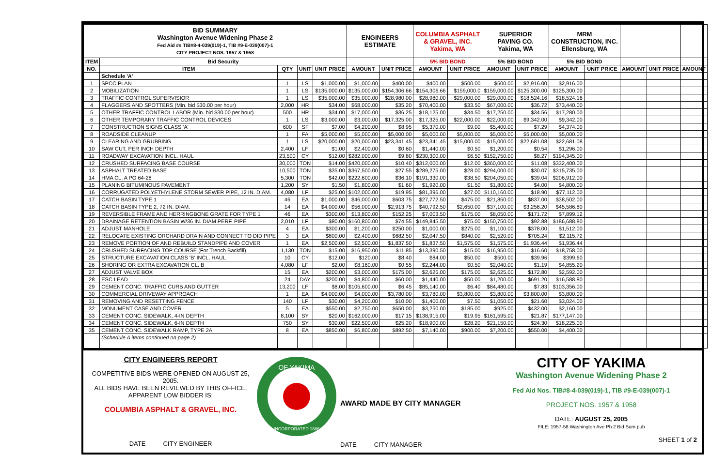| BID SUMMARY Washington Avenue Widening Phase 2 Fed Aid #s TIB#8-4-039(019)-1, TIB #9-E-039(007)-1 CITY PROJECT NOS. 1957 & 1958 | | | | | ENGINEERS ESTIMATE | | COLUMBIA ASPHALT & GRAVEL, INC. Yakima, WA | | SUPERIOR PAVING CO. Yakima, WA | | MRM CONSTRUCTION, INC. Ellensburg, WA | | | | |
| ITEM | Bid Security | | | | | | 5% BID BOND | | 5% BID BOND | | 5% BID BOND | | | | |
| NO. | ITEM | QTY | UNIT | UNIT PRICE | AMOUNT | UNIT PRICE | AMOUNT | UNIT PRICE | AMOUNT | UNIT PRICE | AMOUNT | UNIT PRICE | AMOUNT | UNIT PRICE | AMOUNT |
| | Schedule 'A' | | | | | | | | | | | | | | |
| 1 | SPCC PLAN | 1 | LS | $1,000.00 | $1,000.00 | $400.00 | $400.00 | $500.00 | $500.00 | $2,916.00 | $2,916.00 | | | | |
| 2 | MOBILIZATION | 1 | LS | $135,000.00 | $135,000.00 | $154,306.66 | $154,306.66 | $159,000.0 | $159,000.00 | $125,300.00 | $125,300.00 | | | | |
| 3 | TRAFFIC CONTROL SUPERVISIOR | 1 | LS | $35,000.00 | $35,000.00 | $28,980.00 | $28,980.00 | $29,000.00 | $29,000.00 | $18,524.16 | $18,524.16 | | | | |
| 4 | FLAGGERS AND SPOTTERS (Min. bid $30.00 per hour) | 2,000 | HR | $34.00 | $68,000.00 | $35.20 | $70,400.00 | $33.50 | $67,000.00 | $36.72 | $73,440.00 | | | | |
| 5 | OTHER TRAFFIC CONTROL LABOR (Min. bid $30.00 per hour) | 500 | HR | $34.00 | $17,000.00 | $36.25 | $18,125.00 | $34.50 | $17,250.00 | $34.56 | $17,280.00 | | | | |
| 6 | OTHER TEMPORARY TRAFFIC CONTROL DEVICES | 1 | LS | $3,000.00 | $3,000.00 | $17,325.00 | $17,325.00 | $22,000.00 | $22,000.00 | $9,342.00 | $9,342.00 | | | | |
| 7 | CONSTRUCTION SIGNS CLASS 'A' | 600 | SF | $7.00 | $4,200.00 | $8.95 | $5,370.00 | $9.00 | $5,400.00 | $7.29 | $4,374.00 | | | | |
| 8 | ROADSIDE CLEANUP | 1 | FA | $5,000.00 | $5,000.00 | $5,000.00 | $5,000.00 | $5,000.00 | $5,000.00 | $5,000.00 | $5,000.00 | | | | |
| 9 | CLEARING AND GRUBBING | 1 | LS | $20,000.00 | $20,000.00 | $23,341.45 | $23,341.45 | $15,000.00 | $15,000.00 | $22,681.08 | $22,681.08 | | | | |
| 10 | SAW CUT, PER INCH DEPTH | 2,400 | LF | $1.00 | $2,400.00 | $0.60 | $1,440.00 | $0.50 | $1,200.00 | $0.54 | $1,296.00 | | | | |
| 11 | ROADWAY EXCAVATION INCL. HAUL | 23,500 | CY | $12.00 | $282,000.00 | $9.80 | $230,300.00 | $6.50 | $152,750.00 | $8.27 | $194,345.00 | | | | |
| 12 | CRUSHED SURFACING BASE COURSE | 30,000 | TON | $14.00 | $420,000.00 | $10.40 | $312,000.00 | $12.00 | $360,000.00 | $11.08 | $332,400.00 | | | | |
| 13 | ASPHALT TREATED BASE | 10,500 | TON | $35.00 | $367,500.00 | $27.55 | $289,275.00 | $28.00 | $294,000.00 | $30.07 | $315,735.00 | | | | |
| 14 | HMA CL. A PG 64-28 | 5,300 | TON | $42.00 | $222,600.00 | $36.10 | $191,330.00 | $38.50 | $204,050.00 | $39.04 | $206,912.00 | | | | |
| 15 | PLANING BITUMINOUS PAVEMENT | 1,200 | SY | $1.50 | $1,800.00 | $1.60 | $1,920.00 | $1.50 | $1,800.00 | $4.00 | $4,800.00 | | | | |
| 16 | CORRUGATED POLYETHYLENE STORM SEWER PIPE, 12 IN. DIAM. | 4,080 | LF | $25.00 | $102,000.00 | $19.95 | $81,396.00 | $27.00 | $110,160.00 | $18.90 | $77,112.00 | | | | |
| 17 | CATCH BASIN TYPE 1 | 46 | EA | $1,000.00 | $46,000.00 | $603.75 | $27,772.50 | $475.00 | $21,850.00 | $837.00 | $38,502.00 | | | | |
| 18 | CATCH BASIN TYPE 2, 72 IN. DIAM. | 14 | EA | $4,000.00 | $56,000.00 | $2,913.75 | $40,792.50 | $2,650.00 | $37,100.00 | $3,256.20 | $45,586.80 | | | | |
| 19 | REVERSIBLE FRAME AND HERRINGBONE GRATE FOR TYPE 1 | 46 | EA | $300.00 | $13,800.00 | $152.25 | $7,003.50 | $175.00 | $8,050.00 | $171.72 | $7,899.12 | | | | |
| 20 | DRAINAGE RETENTION BASIN W/36 IN. DIAM PERF. PIPE | 2,010 | LF | $80.00 | $160,800.00 | $74.55 | $149,845.50 | $75.00 | $150,750.00 | $92.88 | $186,688.80 | | | | |
| 21 | ADJUST MANHOLE | 4 | EA | $300.00 | $1,200.00 | $250.00 | $1,000.00 | $275.00 | $1,100.00 | $378.00 | $1,512.00 | | | | |
| 22 | RELOCATE EXISTING ORCHARD DRAIN AND CONNECT TO DID PIPE | 3 | EA | $800.00 | $2,400.00 | $682.50 | $2,047.50 | $840.00 | $2,520.00 | $705.24 | $2,115.72 | | | | |
| 23 | REMOVE PORTION OF AND REBUILD STANDPIPE AND COVER | 1 | EA | $2,500.00 | $2,500.00 | $1,837.50 | $1,837.50 | $1,575.00 | $1,575.00 | $1,936.44 | $1,936.44 | | | | |
| 24 | CRUSHED SURFACING TOP COURSE (For Trench Backfill) | 1,130 | TON | $15.00 | $16,950.00 | $11.85 | $13,390.50 | $15.00 | $16,950.00 | $16.60 | $18,758.00 | | | | |
| 25 | STRUCTURE EXCAVATION CLASS 'B' INCL. HAUL | 10 | CY | $12.00 | $120.00 | $8.40 | $84.00 | $50.00 | $500.00 | $39.96 | $399.60 | | | | |
| 26 | SHORING OR EXTRA EXCAVATION CL. B | 4,080 | LF | $2.00 | $8,160.00 | $0.55 | $2,244.00 | $0.50 | $2,040.00 | $1.19 | $4,855.20 | | | | |
| 27 | ADJUST VALVE BOX | 15 | EA | $200.00 | $3,000.00 | $175.00 | $2,625.00 | $175.00 | $2,625.00 | $172.80 | $2,592.00 | | | | |
| 28 | ESC LEAD | 24 | DAY | $200.00 | $4,800.00 | $60.00 | $1,440.00 | $50.00 | $1,200.00 | $691.20 | $16,588.80 | | | | |
| 29 | CEMENT CONC. TRAFFIC CURB AND GUTTER | 13,200 | LF | $8.00 | $105,600.00 | $6.45 | $85,140.00 | $6.40 | $84,480.00 | $7.83 | $103,356.00 | | | | |
| 30 | COMMERCIAL DRIVEWAY APPROACH | 1 | EA | $4,000.00 | $4,000.00 | $3,780.00 | $3,780.00 | $3,800.00 | $3,800.00 | $3,800.00 | $3,800.00 | | | | |
| 31 | REMOVING AND RESETTING FENCE | 140 | LF | $30.00 | $4,200.00 | $10.00 | $1,400.00 | $7.50 | $1,050.00 | $21.60 | $3,024.00 | | | | |
| 32 | MONUMENT CASE AND COVER | 5 | EA | $550.00 | $2,750.00 | $650.00 | $3,250.00 | $185.00 | $925.00 | $432.00 | $2,160.00 | | | | |
| 33 | CEMENT CONC. SIDEWALK, 4-IN DEPTH | 8,100 | SY | $20.00 | $162,000.00 | $17.15 | $138,915.00 | $19.95 | $161,595.00 | $21.87 | $177,147.00 | | | | |
| 34 | CEMENT CONC. SIDEWALK, 6-IN DEPTH | 750 | SY | $30.00 | $22,500.00 | $25.20 | $18,900.00 | $28.20 | $21,150.00 | $24.30 | $18,225.00 | | | | |
| 35 | CEMENT CONC. SIDEWALK RAMP, TYPE 2A | 8 | EA | $850.00 | $6,800.00 | $892.50 | $7,140.00 | $900.00 | $7,200.00 | $550.00 | $4,400.00 | | | | |
| | (Schedule A items continued on page 2) | | | | | | | | | | | | | | |
CITY ENGINEERS REPORT
COMPETITIVE BIDS WERE OPENED ON AUGUST 25, 2005.
ALL BIDS HAVE BEEN REVIEWED BY THIS OFFICE.
APPARENT LOW BIDDER IS:
COLUMBIA ASPHALT & GRAVEL, INC.
DATE CITY ENGINEER
OF YAKIMA
INCORPORATED 1886
AWARD MADE BY CITY MANAGER
DATE CITY MANAGER
CITY OF YAKIMA
Washington Avenue Widening Phase 2
Fed Aid Nos. TIB#8-4-039(019)-1, TIB #9-E-039(007)-1
PROJECT NOS. 1957 & 1958
DATE: AUGUST 25, 2005
FILE: 1957-58 Washington Ave Ph 2 Bid Sum.pub
SHEET 1 of 2